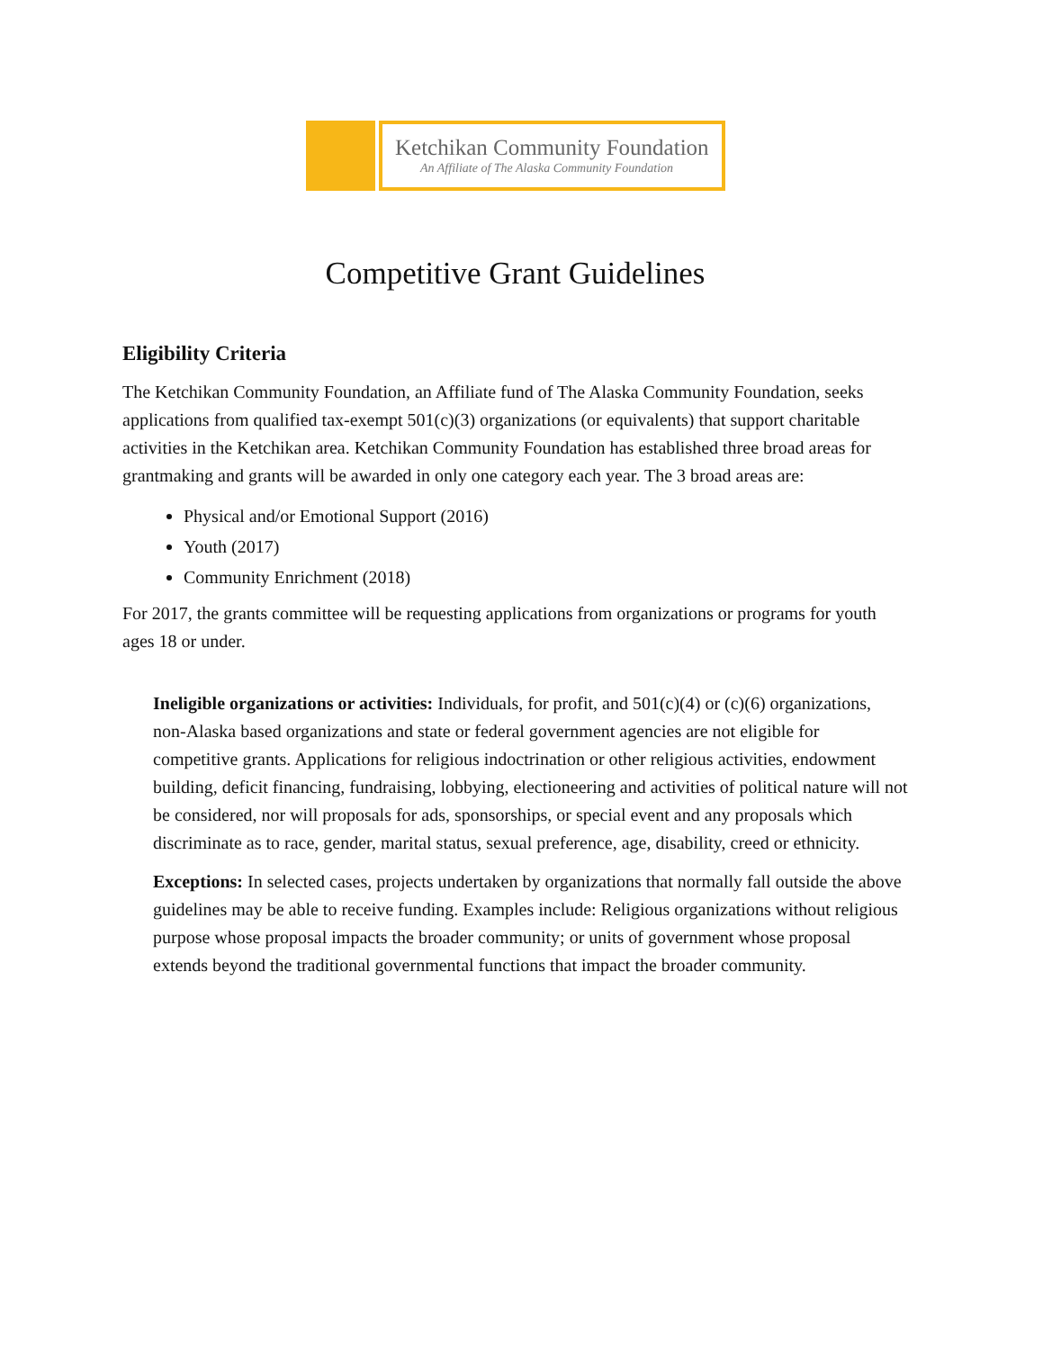Ketchikan Community Foundation
An Affiliate of The Alaska Community Foundation
Competitive Grant Guidelines
Eligibility Criteria
The Ketchikan Community Foundation, an Affiliate fund of The Alaska Community Foundation, seeks applications from qualified tax-exempt 501(c)(3) organizations (or equivalents) that support charitable activities in the Ketchikan area. Ketchikan Community Foundation has established three broad areas for grantmaking and grants will be awarded in only one category each year. The 3 broad areas are:
Physical and/or Emotional Support (2016)
Youth (2017)
Community Enrichment (2018)
For 2017, the grants committee will be requesting applications from organizations or programs for youth ages 18 or under.
Ineligible organizations or activities: Individuals, for profit, and 501(c)(4) or (c)(6) organizations, non-Alaska based organizations and state or federal government agencies are not eligible for competitive grants. Applications for religious indoctrination or other religious activities, endowment building, deficit financing, fundraising, lobbying, electioneering and activities of political nature will not be considered, nor will proposals for ads, sponsorships, or special event and any proposals which discriminate as to race, gender, marital status, sexual preference, age, disability, creed or ethnicity.
Exceptions: In selected cases, projects undertaken by organizations that normally fall outside the above guidelines may be able to receive funding. Examples include: Religious organizations without religious purpose whose proposal impacts the broader community; or units of government whose proposal extends beyond the traditional governmental functions that impact the broader community.